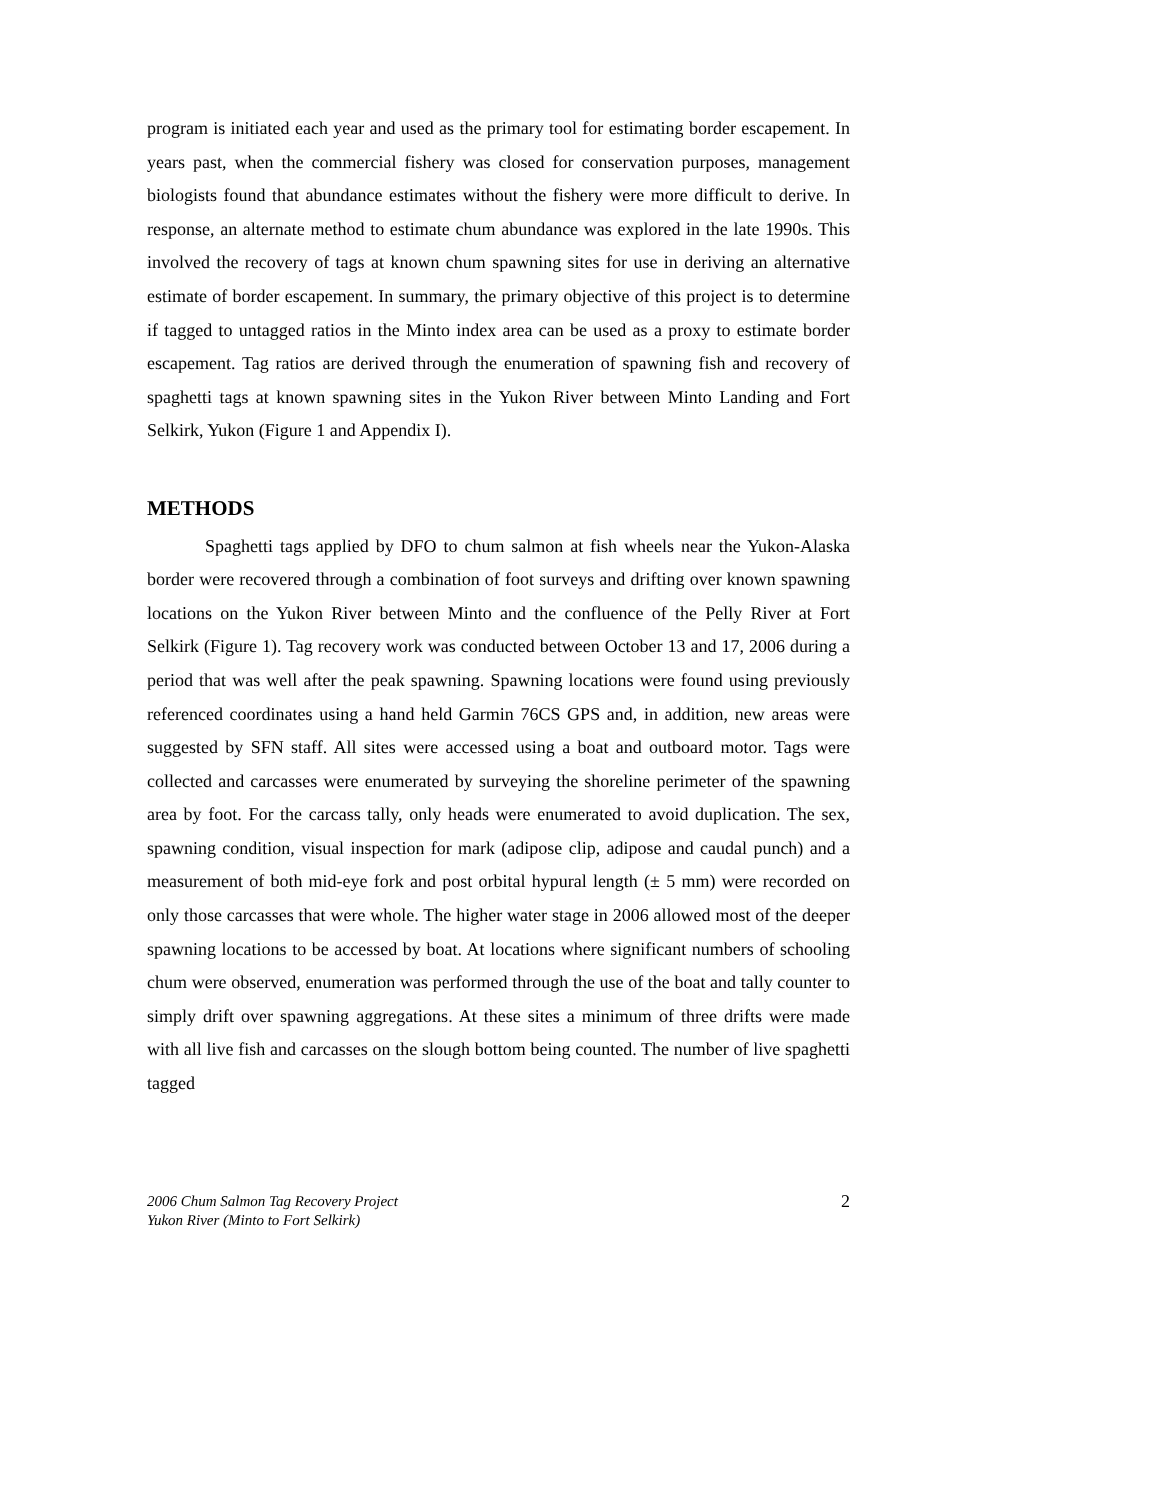program is initiated each year and used as the primary tool for estimating border escapement. In years past, when the commercial fishery was closed for conservation purposes, management biologists found that abundance estimates without the fishery were more difficult to derive. In response, an alternate method to estimate chum abundance was explored in the late 1990s. This involved the recovery of tags at known chum spawning sites for use in deriving an alternative estimate of border escapement. In summary, the primary objective of this project is to determine if tagged to untagged ratios in the Minto index area can be used as a proxy to estimate border escapement. Tag ratios are derived through the enumeration of spawning fish and recovery of spaghetti tags at known spawning sites in the Yukon River between Minto Landing and Fort Selkirk, Yukon (Figure 1 and Appendix I).
METHODS
Spaghetti tags applied by DFO to chum salmon at fish wheels near the Yukon-Alaska border were recovered through a combination of foot surveys and drifting over known spawning locations on the Yukon River between Minto and the confluence of the Pelly River at Fort Selkirk (Figure 1). Tag recovery work was conducted between October 13 and 17, 2006 during a period that was well after the peak spawning. Spawning locations were found using previously referenced coordinates using a hand held Garmin 76CS GPS and, in addition, new areas were suggested by SFN staff. All sites were accessed using a boat and outboard motor. Tags were collected and carcasses were enumerated by surveying the shoreline perimeter of the spawning area by foot. For the carcass tally, only heads were enumerated to avoid duplication. The sex, spawning condition, visual inspection for mark (adipose clip, adipose and caudal punch) and a measurement of both mid-eye fork and post orbital hypural length (± 5 mm) were recorded on only those carcasses that were whole. The higher water stage in 2006 allowed most of the deeper spawning locations to be accessed by boat. At locations where significant numbers of schooling chum were observed, enumeration was performed through the use of the boat and tally counter to simply drift over spawning aggregations. At these sites a minimum of three drifts were made with all live fish and carcasses on the slough bottom being counted. The number of live spaghetti tagged
2006 Chum Salmon Tag Recovery Project
Yukon River (Minto to Fort Selkirk)
2